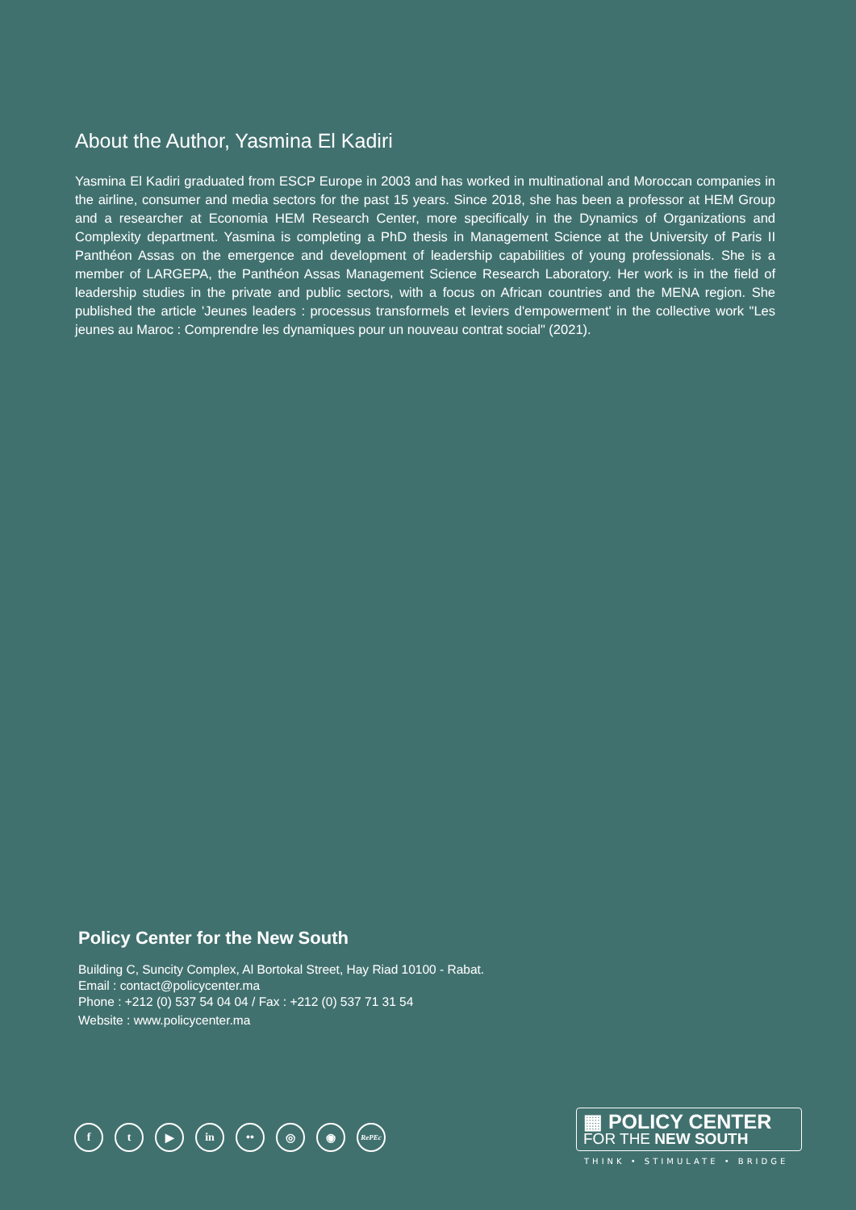About the Author, Yasmina El Kadiri
Yasmina El Kadiri graduated from ESCP Europe in 2003 and has worked in multinational and Moroccan companies in the airline, consumer and media sectors for the past 15 years. Since 2018, she has been a professor at HEM Group and a researcher at Economia HEM Research Center, more specifically in the Dynamics of Organizations and Complexity department. Yasmina is completing a PhD thesis in Management Science at the University of Paris II Panthéon Assas on the emergence and development of leadership capabilities of young professionals. She is a member of LARGEPA, the Panthéon Assas Management Science Research Laboratory. Her work is in the field of leadership studies in the private and public sectors, with a focus on African countries and the MENA region. She published the article 'Jeunes leaders : processus transformels et leviers d'empowerment' in the collective work "Les jeunes au Maroc : Comprendre les dynamiques pour un nouveau contrat social" (2021).
Policy Center for the New South
Building C, Suncity Complex, Al Bortokal Street, Hay Riad 10100 - Rabat.
Email : contact@policycenter.ma
Phone : +212 (0) 537 54 04 04 / Fax : +212 (0) 537 71 31 54
Website : www.policycenter.ma
f t ▶ in •• ◎ ◉
RePEc
▦ POLICY CENTER
FOR THE NEW SOUTH
THINK • STIMULATE • BRIDGE